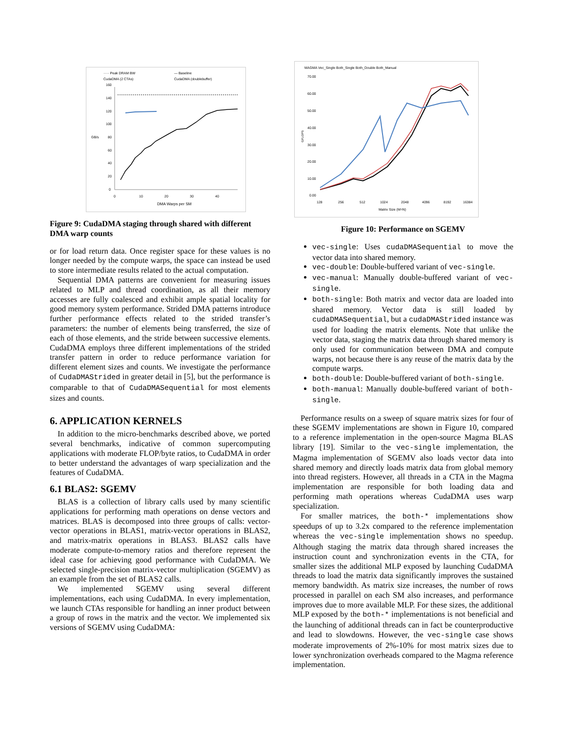····· Peak DRAM BW
— Baseline
CudaDMA (2 CTAs)
CudaDMA (doublebuffer)
160
140
120
100
GB/s
80
60
40
20
0
0
10
20
30
40
DMA Warps per SM
Figure 9: CudaDMA staging through shared with different DMA warp counts
or for load return data. Once register space for these values is no longer needed by the compute warps, the space can instead be used to store intermediate results related to the actual computation.
Sequential DMA patterns are convenient for measuring issues related to MLP and thread coordination, as all their memory accesses are fully coalesced and exhibit ample spatial locality for good memory system performance. Strided DMA patterns introduce further performance effects related to the strided transfer’s parameters: the number of elements being transferred, the size of each of those elements, and the stride between successive elements. CudaDMA employs three different implementations of the strided transfer pattern in order to reduce performance variation for different element sizes and counts. We investigate the performance of CudaDMAStrided in greater detail in [5], but the performance is comparable to that of CudaDMASequential for most elements sizes and counts.
6. APPLICATION KERNELS
In addition to the micro-benchmarks described above, we ported several benchmarks, indicative of common supercomputing applications with moderate FLOP/byte ratios, to CudaDMA in order to better understand the advantages of warp specialization and the features of CudaDMA.
6.1 BLAS2: SGEMV
BLAS is a collection of library calls used by many scientific applications for performing math operations on dense vectors and matrices. BLAS is decomposed into three groups of calls: vector-vector operations in BLAS1, matrix-vector operations in BLAS2, and matrix-matrix operations in BLAS3. BLAS2 calls have moderate compute-to-memory ratios and therefore represent the ideal case for achieving good performance with CudaDMA. We selected single-precision matrix-vector multiplication (SGEMV) as an example from the set of BLAS2 calls.
We implemented SGEMV using several different implementations, each using CudaDMA. In every implementation, we launch CTAs responsible for handling an inner product between a group of rows in the matrix and the vector. We implemented six versions of SGEMV using CudaDMA:
MAGMA Vec_Single Both_Single Both_Double Both_Manual
70.00
60.00
50.00
40.00
30.00
20.00
10.00
0.00
GFLOPS
128
256
512
1024
2048
4096
8192
16384
Matrix Size (M=N)
Figure 10: Performance on SGEMV
vec-single: Uses cudaDMASequential to move the vector data into shared memory.
vec-double: Double-buffered variant of vec-single.
vec-manual: Manually double-buffered variant of vec-single.
both-single: Both matrix and vector data are loaded into shared memory. Vector data is still loaded by cudaDMASequential, but a cudaDMAStrided instance was used for loading the matrix elements. Note that unlike the vector data, staging the matrix data through shared memory is only used for communication between DMA and compute warps, not because there is any reuse of the matrix data by the compute warps.
both-double: Double-buffered variant of both-single.
both-manual: Manually double-buffered variant of both-single.
Performance results on a sweep of square matrix sizes for four of these SGEMV implementations are shown in Figure 10, compared to a reference implementation in the open-source Magma BLAS library [19]. Similar to the vec-single implementation, the Magma implementation of SGEMV also loads vector data into shared memory and directly loads matrix data from global memory into thread registers. However, all threads in a CTA in the Magma implementation are responsible for both loading data and performing math operations whereas CudaDMA uses warp specialization.
For smaller matrices, the both-* implementations show speedups of up to 3.2x compared to the reference implementation whereas the vec-single implementation shows no speedup. Although staging the matrix data through shared increases the instruction count and synchronization events in the CTA, for smaller sizes the additional MLP exposed by launching CudaDMA threads to load the matrix data significantly improves the sustained memory bandwidth. As matrix size increases, the number of rows processed in parallel on each SM also increases, and performance improves due to more available MLP. For these sizes, the additional MLP exposed by the both-* implementations is not beneficial and the launching of additional threads can in fact be counterproductive and lead to slowdowns. However, the vec-single case shows moderate improvements of 2%-10% for most matrix sizes due to lower synchronization overheads compared to the Magma reference implementation.